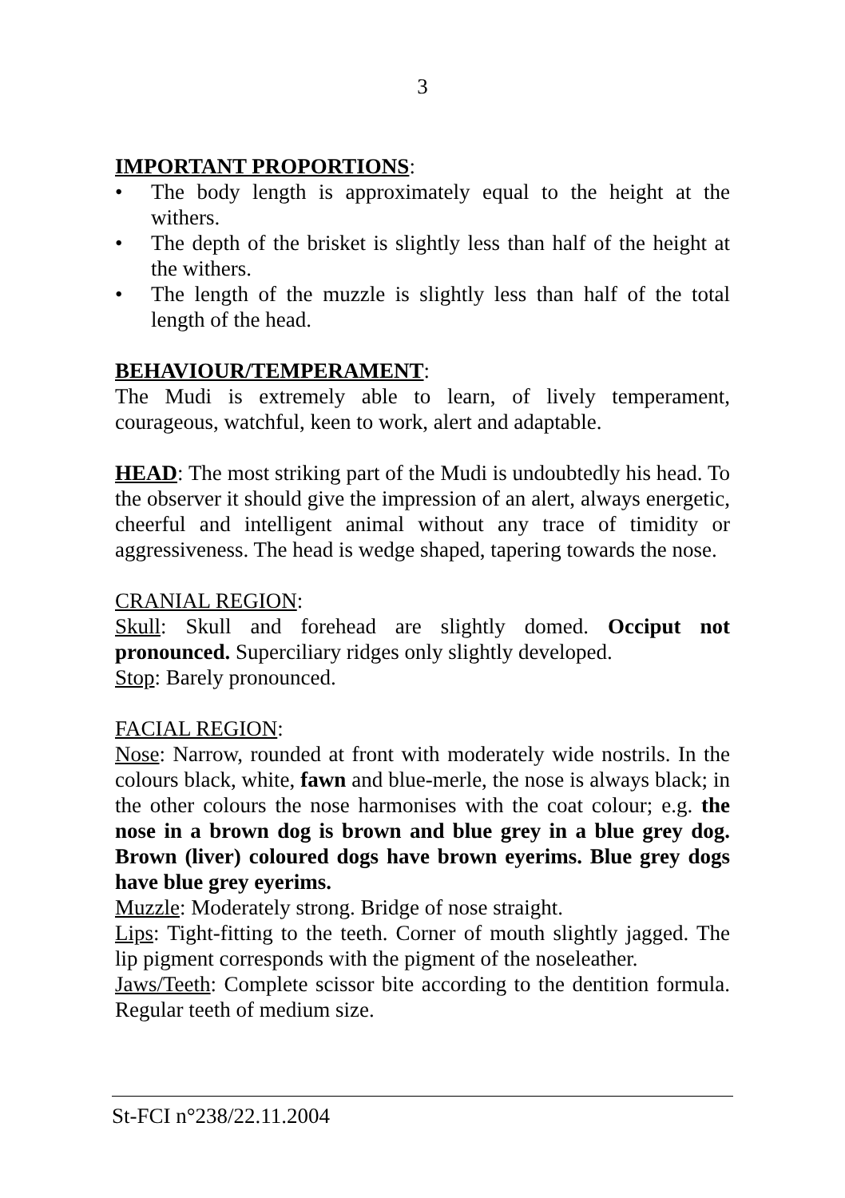3
IMPORTANT PROPORTIONS:
• The body length is approximately equal to the height at the withers.
• The depth of the brisket is slightly less than half of the height at the withers.
• The length of the muzzle is slightly less than half of the total length of the head.
BEHAVIOUR/TEMPERAMENT:
The Mudi is extremely able to learn, of lively temperament, courageous, watchful, keen to work, alert and adaptable.
HEAD: The most striking part of the Mudi is undoubtedly his head. To the observer it should give the impression of an alert, always energetic, cheerful and intelligent animal without any trace of timidity or aggressiveness. The head is wedge shaped, tapering towards the nose.
CRANIAL REGION:
Skull: Skull and forehead are slightly domed. Occiput not pronounced. Superciliary ridges only slightly developed.
Stop: Barely pronounced.
FACIAL REGION:
Nose: Narrow, rounded at front with moderately wide nostrils. In the colours black, white, fawn and blue-merle, the nose is always black; in the other colours the nose harmonises with the coat colour; e.g. the nose in a brown dog is brown and blue grey in a blue grey dog. Brown (liver) coloured dogs have brown eyerims. Blue grey dogs have blue grey eyerims.
Muzzle: Moderately strong. Bridge of nose straight.
Lips: Tight-fitting to the teeth. Corner of mouth slightly jagged. The lip pigment corresponds with the pigment of the noseleather.
Jaws/Teeth: Complete scissor bite according to the dentition formula. Regular teeth of medium size.
St-FCI n°238/22.11.2004